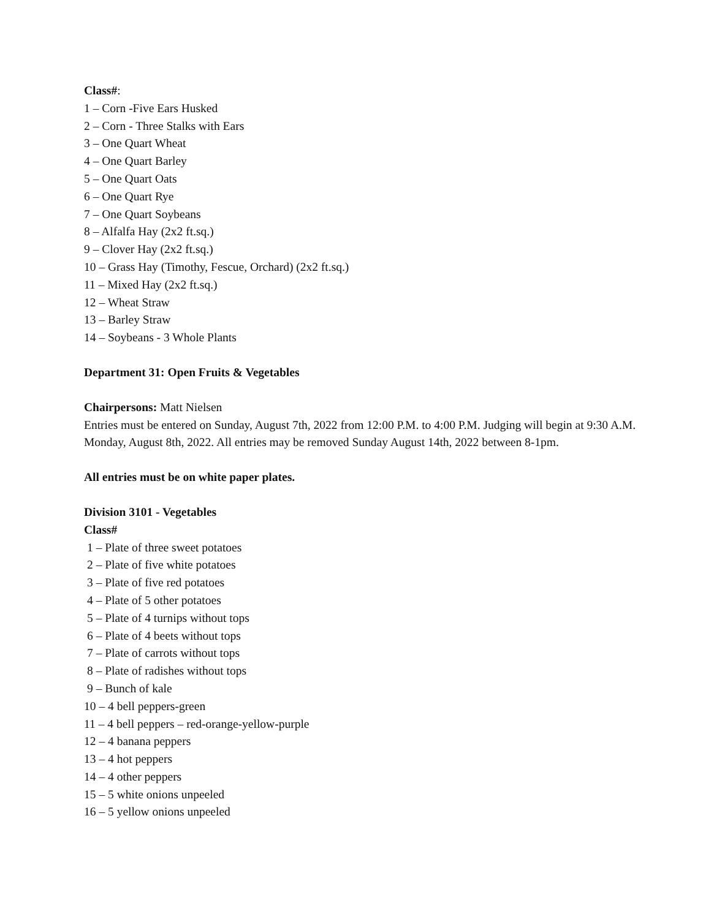Class#:
1 – Corn -Five Ears Husked
2 – Corn - Three Stalks with Ears
3 – One Quart Wheat
4 – One Quart Barley
5 – One Quart Oats
6 – One Quart Rye
7 – One Quart Soybeans
8 – Alfalfa Hay (2x2 ft.sq.)
9 – Clover Hay (2x2 ft.sq.)
10 – Grass Hay (Timothy, Fescue, Orchard) (2x2 ft.sq.)
11 – Mixed Hay (2x2 ft.sq.)
12 – Wheat Straw
13 – Barley Straw
14 – Soybeans - 3 Whole Plants
Department 31: Open Fruits & Vegetables
Chairpersons: Matt Nielsen
Entries must be entered on Sunday, August 7th, 2022 from 12:00 P.M. to 4:00 P.M. Judging will begin at 9:30 A.M. Monday, August 8th, 2022. All entries may be removed Sunday August 14th, 2022 between 8-1pm.
All entries must be on white paper plates.
Division 3101 - Vegetables
Class#
1 – Plate of three sweet potatoes
2 – Plate of five white potatoes
3 – Plate of five red potatoes
4 – Plate of 5 other potatoes
5 – Plate of 4 turnips without tops
6 – Plate of 4 beets without tops
7 – Plate of carrots without tops
8 – Plate of radishes without tops
9 – Bunch of kale
10 – 4 bell peppers-green
11 – 4 bell peppers – red-orange-yellow-purple
12 – 4 banana peppers
13 – 4 hot peppers
14 – 4 other peppers
15 – 5 white onions unpeeled
16 – 5 yellow onions unpeeled